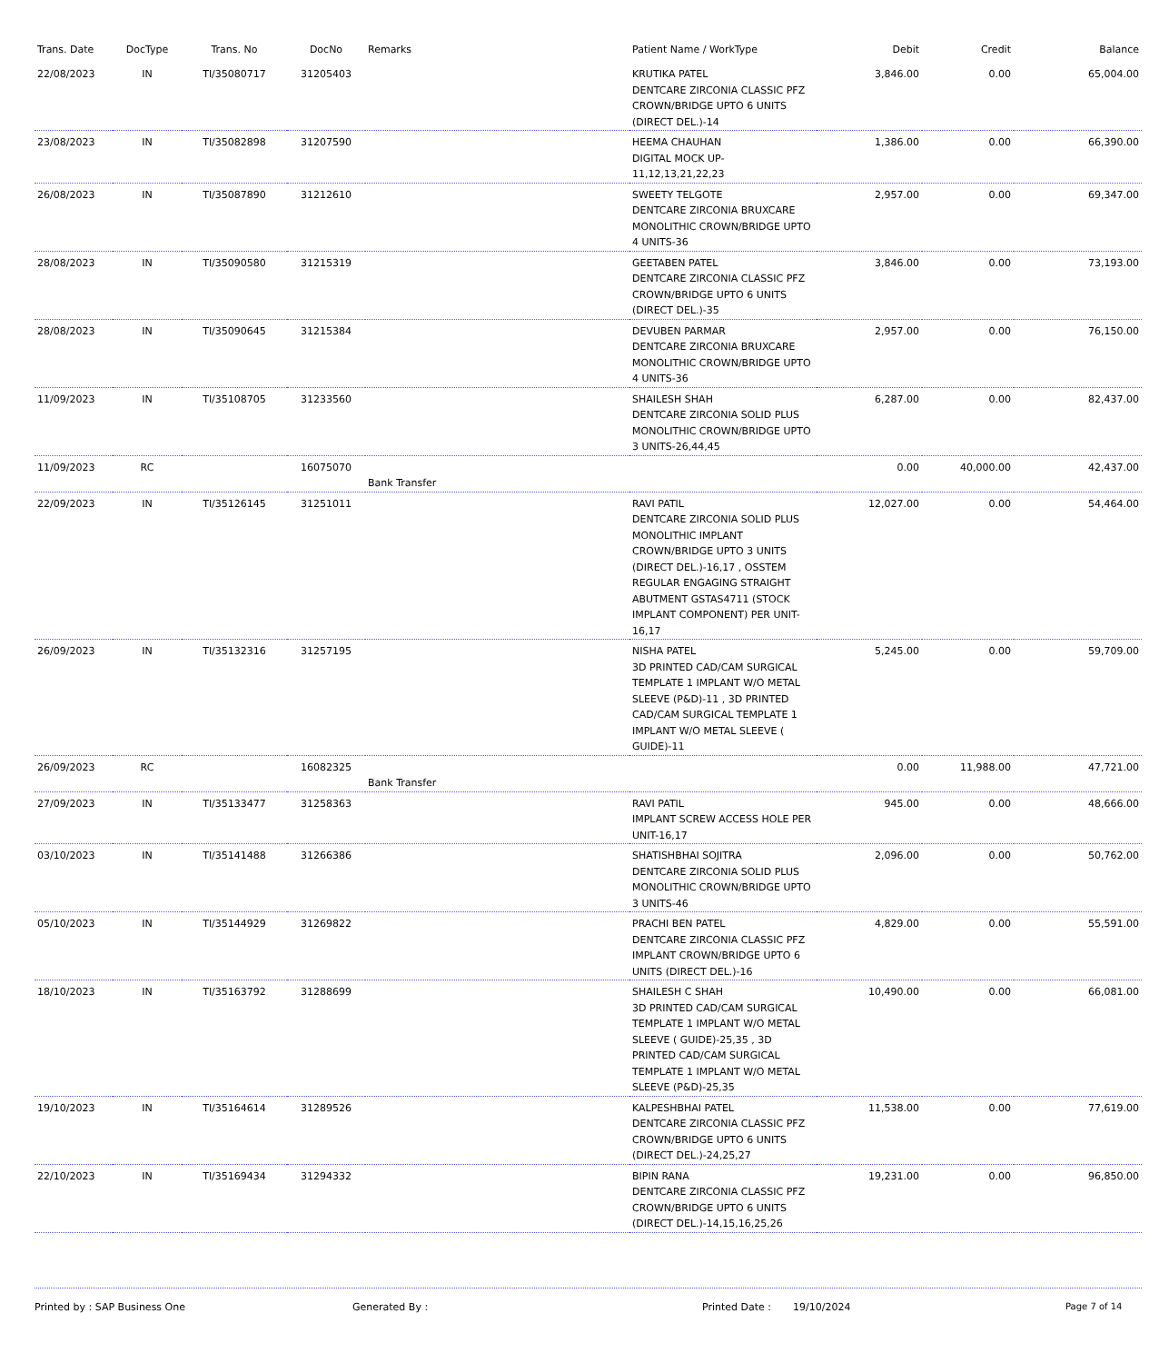| Trans. Date | DocType | Trans. No | DocNo | Remarks | Patient Name / WorkType | Debit | Credit | Balance |
| --- | --- | --- | --- | --- | --- | --- | --- | --- |
| 22/08/2023 | IN | TI/35080717 | 31205403 | | KRUTIKA PATEL DENTCARE ZIRCONIA CLASSIC PFZ CROWN/BRIDGE UPTO 6 UNITS (DIRECT DEL.)-14 | 3,846.00 | 0.00 | 65,004.00 |
| 23/08/2023 | IN | TI/35082898 | 31207590 | | HEEMA CHAUHAN DIGITAL MOCK UP-11,12,13,21,22,23 | 1,386.00 | 0.00 | 66,390.00 |
| 26/08/2023 | IN | TI/35087890 | 31212610 | | SWEETY TELGOTE DENTCARE ZIRCONIA BRUXCARE MONOLITHIC CROWN/BRIDGE UPTO 4 UNITS-36 | 2,957.00 | 0.00 | 69,347.00 |
| 28/08/2023 | IN | TI/35090580 | 31215319 | | GEETABEN PATEL DENTCARE ZIRCONIA CLASSIC PFZ CROWN/BRIDGE UPTO 6 UNITS (DIRECT DEL.)-35 | 3,846.00 | 0.00 | 73,193.00 |
| 28/08/2023 | IN | TI/35090645 | 31215384 | | DEVUBEN PARMAR DENTCARE ZIRCONIA BRUXCARE MONOLITHIC CROWN/BRIDGE UPTO 4 UNITS-36 | 2,957.00 | 0.00 | 76,150.00 |
| 11/09/2023 | IN | TI/35108705 | 31233560 | | SHAILESH SHAH DENTCARE ZIRCONIA SOLID PLUS MONOLITHIC CROWN/BRIDGE UPTO 3 UNITS-26,44,45 | 6,287.00 | 0.00 | 82,437.00 |
| 11/09/2023 | RC | | 16075070 | Bank Transfer | | 0.00 | 40,000.00 | 42,437.00 |
| 22/09/2023 | IN | TI/35126145 | 31251011 | | RAVI PATIL DENTCARE ZIRCONIA SOLID PLUS MONOLITHIC IMPLANT CROWN/BRIDGE UPTO 3 UNITS (DIRECT DEL.)-16,17 , OSSTEM REGULAR ENGAGING STRAIGHT ABUTMENT GSTAS4711 (STOCK IMPLANT COMPONENT) PER UNIT-16,17 | 12,027.00 | 0.00 | 54,464.00 |
| 26/09/2023 | IN | TI/35132316 | 31257195 | | NISHA PATEL 3D PRINTED CAD/CAM SURGICAL TEMPLATE 1 IMPLANT W/O METAL SLEEVE (P&D)-11 , 3D PRINTED CAD/CAM SURGICAL TEMPLATE 1 IMPLANT W/O METAL SLEEVE ( GUIDE)-11 | 5,245.00 | 0.00 | 59,709.00 |
| 26/09/2023 | RC | | 16082325 | Bank Transfer | | 0.00 | 11,988.00 | 47,721.00 |
| 27/09/2023 | IN | TI/35133477 | 31258363 | | RAVI PATIL IMPLANT SCREW ACCESS HOLE PER UNIT-16,17 | 945.00 | 0.00 | 48,666.00 |
| 03/10/2023 | IN | TI/35141488 | 31266386 | | SHATISHBHAI SOJITRA DENTCARE ZIRCONIA SOLID PLUS MONOLITHIC CROWN/BRIDGE UPTO 3 UNITS-46 | 2,096.00 | 0.00 | 50,762.00 |
| 05/10/2023 | IN | TI/35144929 | 31269822 | | PRACHI BEN PATEL DENTCARE ZIRCONIA CLASSIC PFZ IMPLANT CROWN/BRIDGE UPTO 6 UNITS (DIRECT DEL.)-16 | 4,829.00 | 0.00 | 55,591.00 |
| 18/10/2023 | IN | TI/35163792 | 31288699 | | SHAILESH C SHAH 3D PRINTED CAD/CAM SURGICAL TEMPLATE 1 IMPLANT W/O METAL SLEEVE ( GUIDE)-25,35 , 3D PRINTED CAD/CAM SURGICAL TEMPLATE 1 IMPLANT W/O METAL SLEEVE (P&D)-25,35 | 10,490.00 | 0.00 | 66,081.00 |
| 19/10/2023 | IN | TI/35164614 | 31289526 | | KALPESHBHAI PATEL DENTCARE ZIRCONIA CLASSIC PFZ CROWN/BRIDGE UPTO 6 UNITS (DIRECT DEL.)-24,25,27 | 11,538.00 | 0.00 | 77,619.00 |
| 22/10/2023 | IN | TI/35169434 | 31294332 | | BIPIN RANA DENTCARE ZIRCONIA CLASSIC PFZ CROWN/BRIDGE UPTO 6 UNITS (DIRECT DEL.)-14,15,16,25,26 | 19,231.00 | 0.00 | 96,850.00 |
Printed by : SAP Business One Generated By : Printed Date : 19/10/2024 Page 7 of 14